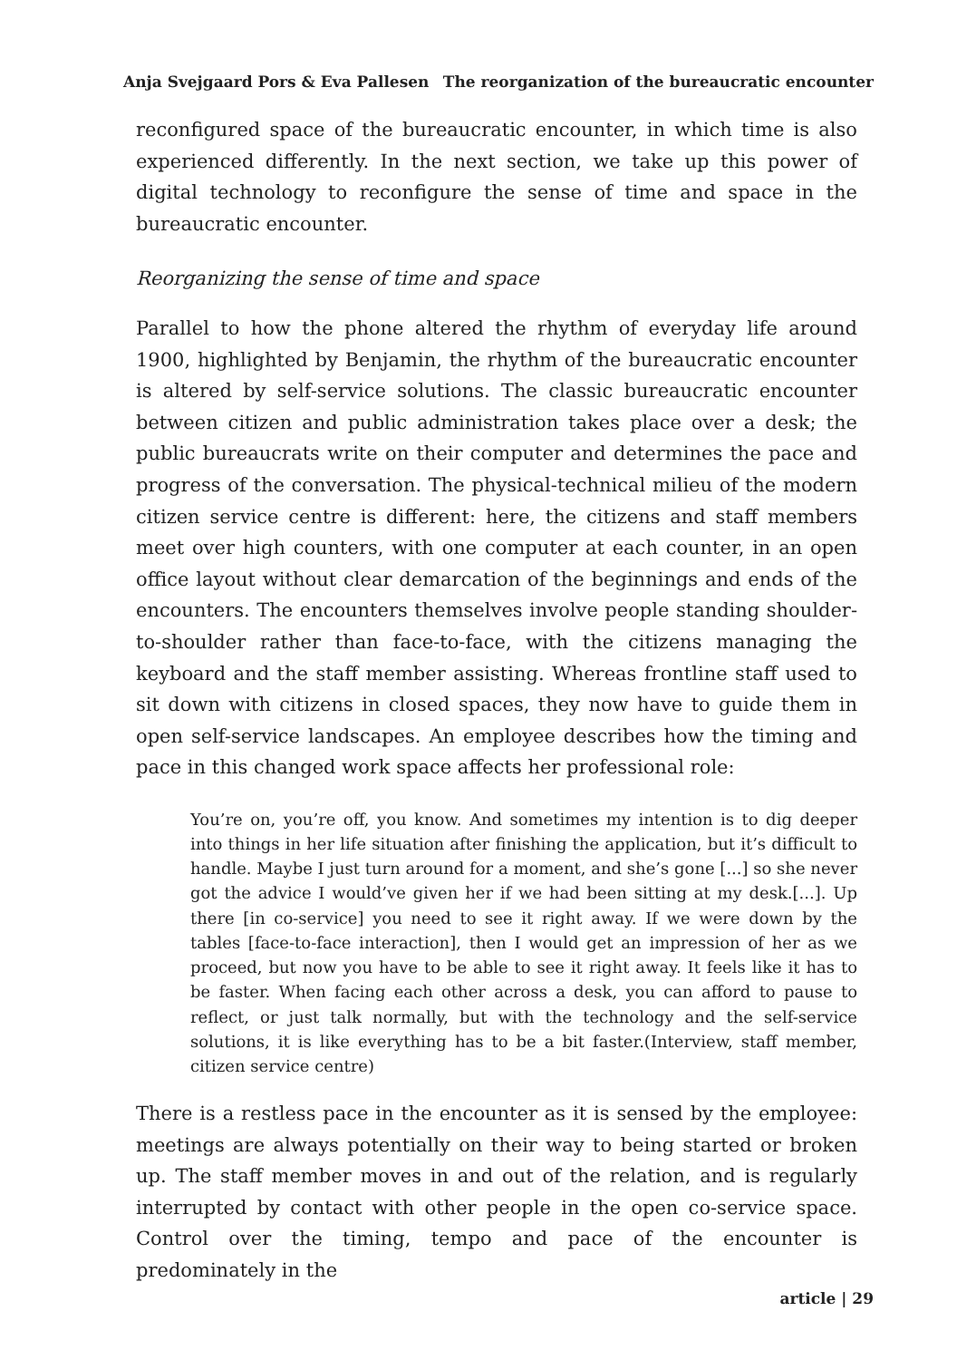Anja Svejgaard Pors & Eva Pallesen The reorganization of the bureaucratic encounter
reconfigured space of the bureaucratic encounter, in which time is also experienced differently. In the next section, we take up this power of digital technology to reconfigure the sense of time and space in the bureaucratic encounter.
Reorganizing the sense of time and space
Parallel to how the phone altered the rhythm of everyday life around 1900, highlighted by Benjamin, the rhythm of the bureaucratic encounter is altered by self-service solutions. The classic bureaucratic encounter between citizen and public administration takes place over a desk; the public bureaucrats write on their computer and determines the pace and progress of the conversation. The physical-technical milieu of the modern citizen service centre is different: here, the citizens and staff members meet over high counters, with one computer at each counter, in an open office layout without clear demarcation of the beginnings and ends of the encounters. The encounters themselves involve people standing shoulder-to-shoulder rather than face-to-face, with the citizens managing the keyboard and the staff member assisting. Whereas frontline staff used to sit down with citizens in closed spaces, they now have to guide them in open self-service landscapes. An employee describes how the timing and pace in this changed work space affects her professional role:
You’re on, you’re off, you know. And sometimes my intention is to dig deeper into things in her life situation after finishing the application, but it’s difficult to handle. Maybe I just turn around for a moment, and she’s gone [...] so she never got the advice I would’ve given her if we had been sitting at my desk.[...]. Up there [in co-service] you need to see it right away. If we were down by the tables [face-to-face interaction], then I would get an impression of her as we proceed, but now you have to be able to see it right away. It feels like it has to be faster. When facing each other across a desk, you can afford to pause to reflect, or just talk normally, but with the technology and the self-service solutions, it is like everything has to be a bit faster.(Interview, staff member, citizen service centre)
There is a restless pace in the encounter as it is sensed by the employee: meetings are always potentially on their way to being started or broken up. The staff member moves in and out of the relation, and is regularly interrupted by contact with other people in the open co-service space. Control over the timing, tempo and pace of the encounter is predominately in the
article | 29